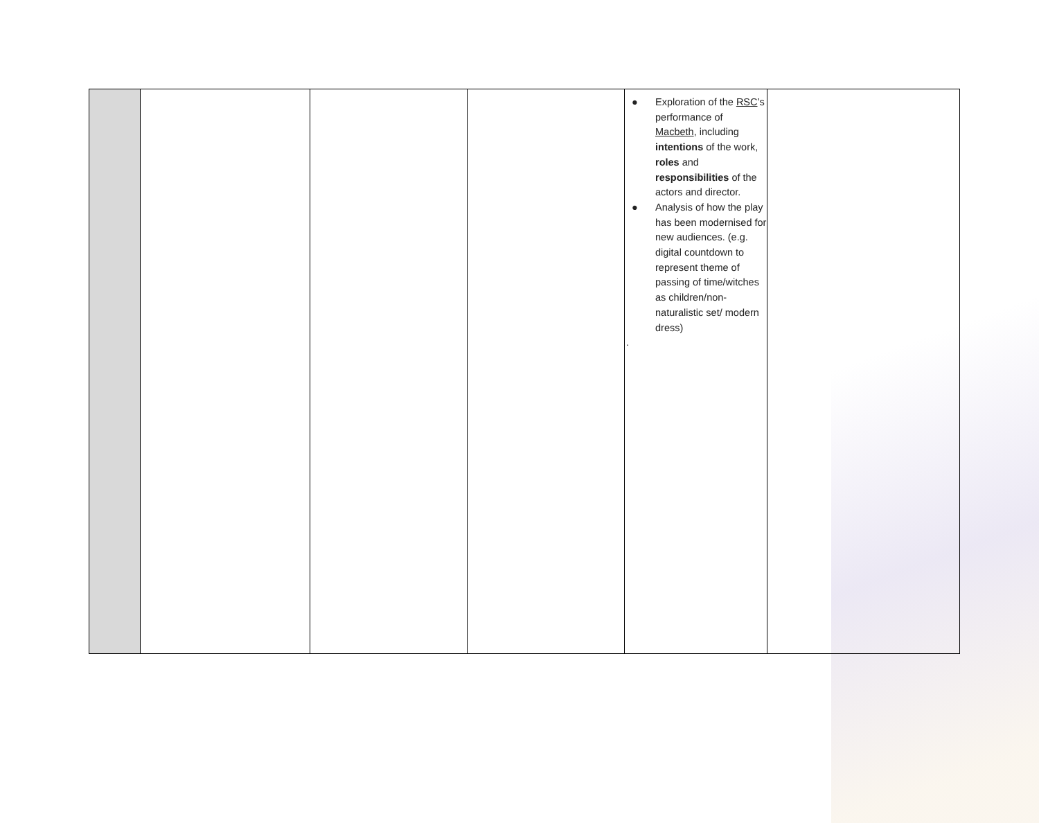| | | | | ● Exploration of the RSC ’s performance of Macbeth , including intentions of the work, roles and responsibilities of the actors and director. ● Analysis of how the play has been modernised for new audiences. (e.g. digital countdown to represent theme of passing of time/witches as children/non-naturalistic set/ modern dress) . | |